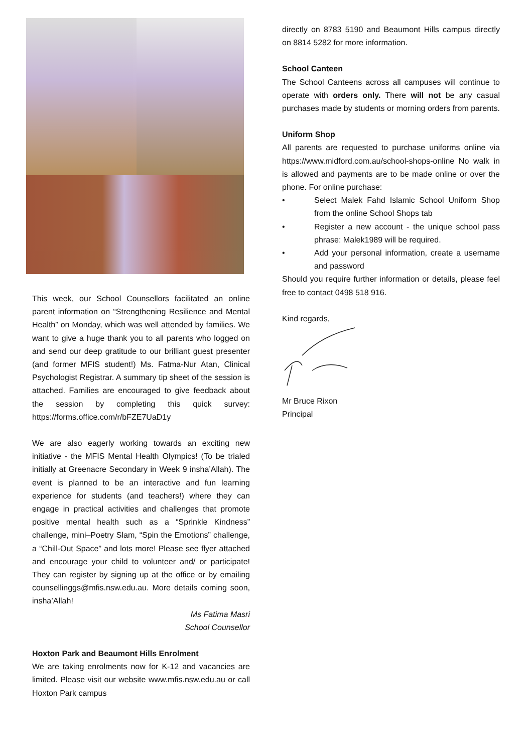This week, our School Counsellors facilitated an online parent information on “Strengthening Resilience and Mental Health” on Monday, which was well attended by families. We want to give a huge thank you to all parents who logged on and send our deep gratitude to our brilliant guest presenter (and former MFIS student!) Ms. Fatma-Nur Atan, Clinical Psychologist Registrar. A summary tip sheet of the session is attached. Families are encouraged to give feedback about the session by completing this quick survey: https://forms.office.com/r/bFZE7UaD1y
We are also eagerly working towards an exciting new initiative - the MFIS Mental Health Olympics! (To be trialed initially at Greenacre Secondary in Week 9 insha’Allah). The event is planned to be an interactive and fun learning experience for students (and teachers!) where they can engage in practical activities and challenges that promote positive mental health such as a “Sprinkle Kindness” challenge, mini–Poetry Slam, “Spin the Emotions” challenge, a “Chill-Out Space” and lots more! Please see flyer attached and encourage your child to volunteer and/ or participate! They can register by signing up at the office or by emailing counsellinggs@mfis.nsw.edu.au. More details coming soon, insha’Allah!
Ms Fatima Masri
School Counsellor
Hoxton Park and Beaumont Hills Enrolment
We are taking enrolments now for K-12 and vacancies are limited. Please visit our website www.mfis.nsw.edu.au or call Hoxton Park campus
directly on 8783 5190 and Beaumont Hills campus directly on 8814 5282 for more information.
School Canteen
The School Canteens across all campuses will continue to operate with orders only. There will not be any casual purchases made by students or morning orders from parents.
Uniform Shop
All parents are requested to purchase uniforms online via https://www.midford.com.au/school-shops-online No walk in is allowed and payments are to be made online or over the phone. For online purchase:
• Select Malek Fahd Islamic School Uniform Shop from the online School Shops tab
• Register a new account - the unique school pass phrase: Malek1989 will be required.
• Add your personal information, create a username and password
Should you require further information or details, please feel free to contact 0498 518 916.
Kind regards,
Mr Bruce Rixon
Principal